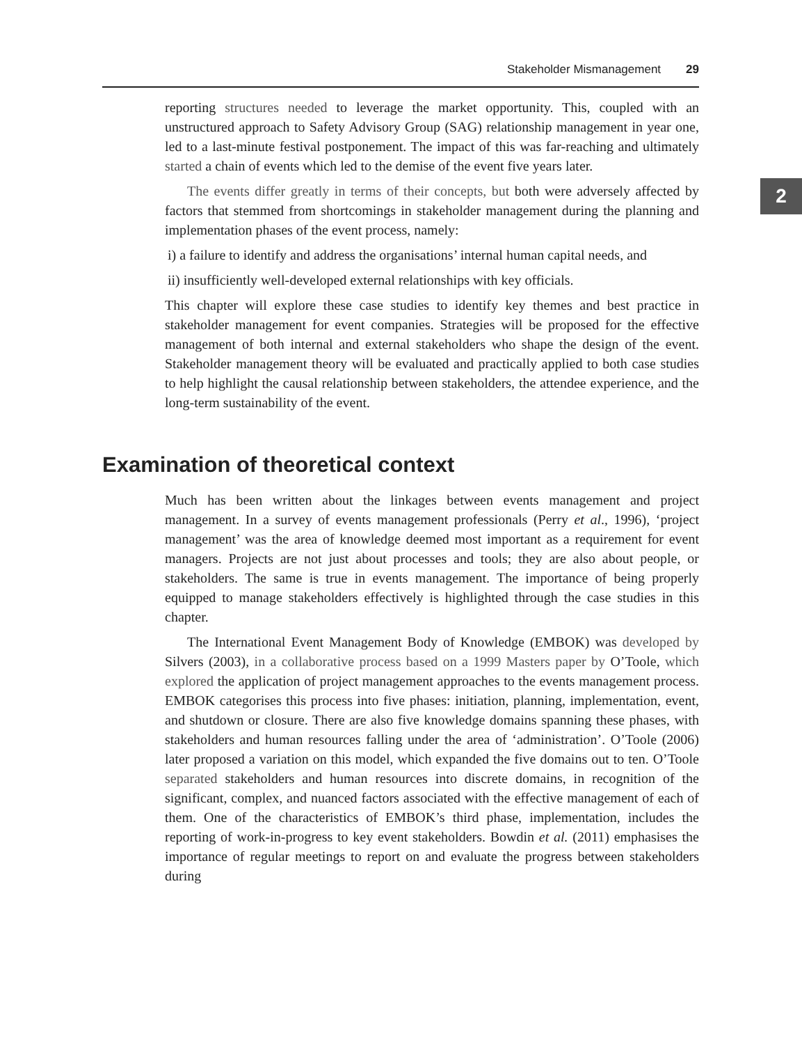Stakeholder Mismanagement 29
2
reporting structures needed to leverage the market opportunity. This, coupled with an unstructured approach to Safety Advisory Group (SAG) relationship management in year one, led to a last-minute festival postponement. The impact of this was far-reaching and ultimately started a chain of events which led to the demise of the event five years later.
The events differ greatly in terms of their concepts, but both were adversely affected by factors that stemmed from shortcomings in stakeholder management during the planning and implementation phases of the event process, namely:
i) a failure to identify and address the organisations’ internal human capital needs, and
ii) insufficiently well-developed external relationships with key officials.
This chapter will explore these case studies to identify key themes and best practice in stakeholder management for event companies. Strategies will be proposed for the effective management of both internal and external stakeholders who shape the design of the event. Stakeholder management theory will be evaluated and practically applied to both case studies to help highlight the causal relationship between stakeholders, the attendee experience, and the long-term sustainability of the event.
Examination of theoretical context
Much has been written about the linkages between events management and project management. In a survey of events management professionals (Perry et al., 1996), ‘project management’ was the area of knowledge deemed most important as a requirement for event managers. Projects are not just about processes and tools; they are also about people, or stakeholders. The same is true in events management. The importance of being properly equipped to manage stakeholders effectively is highlighted through the case studies in this chapter.
The International Event Management Body of Knowledge (EMBOK) was developed by Silvers (2003), in a collaborative process based on a 1999 Masters paper by O’Toole, which explored the application of project management approaches to the events management process. EMBOK categorises this process into five phases: initiation, planning, implementation, event, and shutdown or closure. There are also five knowledge domains spanning these phases, with stakeholders and human resources falling under the area of ‘administration’. O’Toole (2006) later proposed a variation on this model, which expanded the five domains out to ten. O’Toole separated stakeholders and human resources into discrete domains, in recognition of the significant, complex, and nuanced factors associated with the effective management of each of them. One of the characteristics of EMBOK’s third phase, implementation, includes the reporting of work-in-progress to key event stakeholders. Bowdin et al. (2011) emphasises the importance of regular meetings to report on and evaluate the progress between stakeholders during